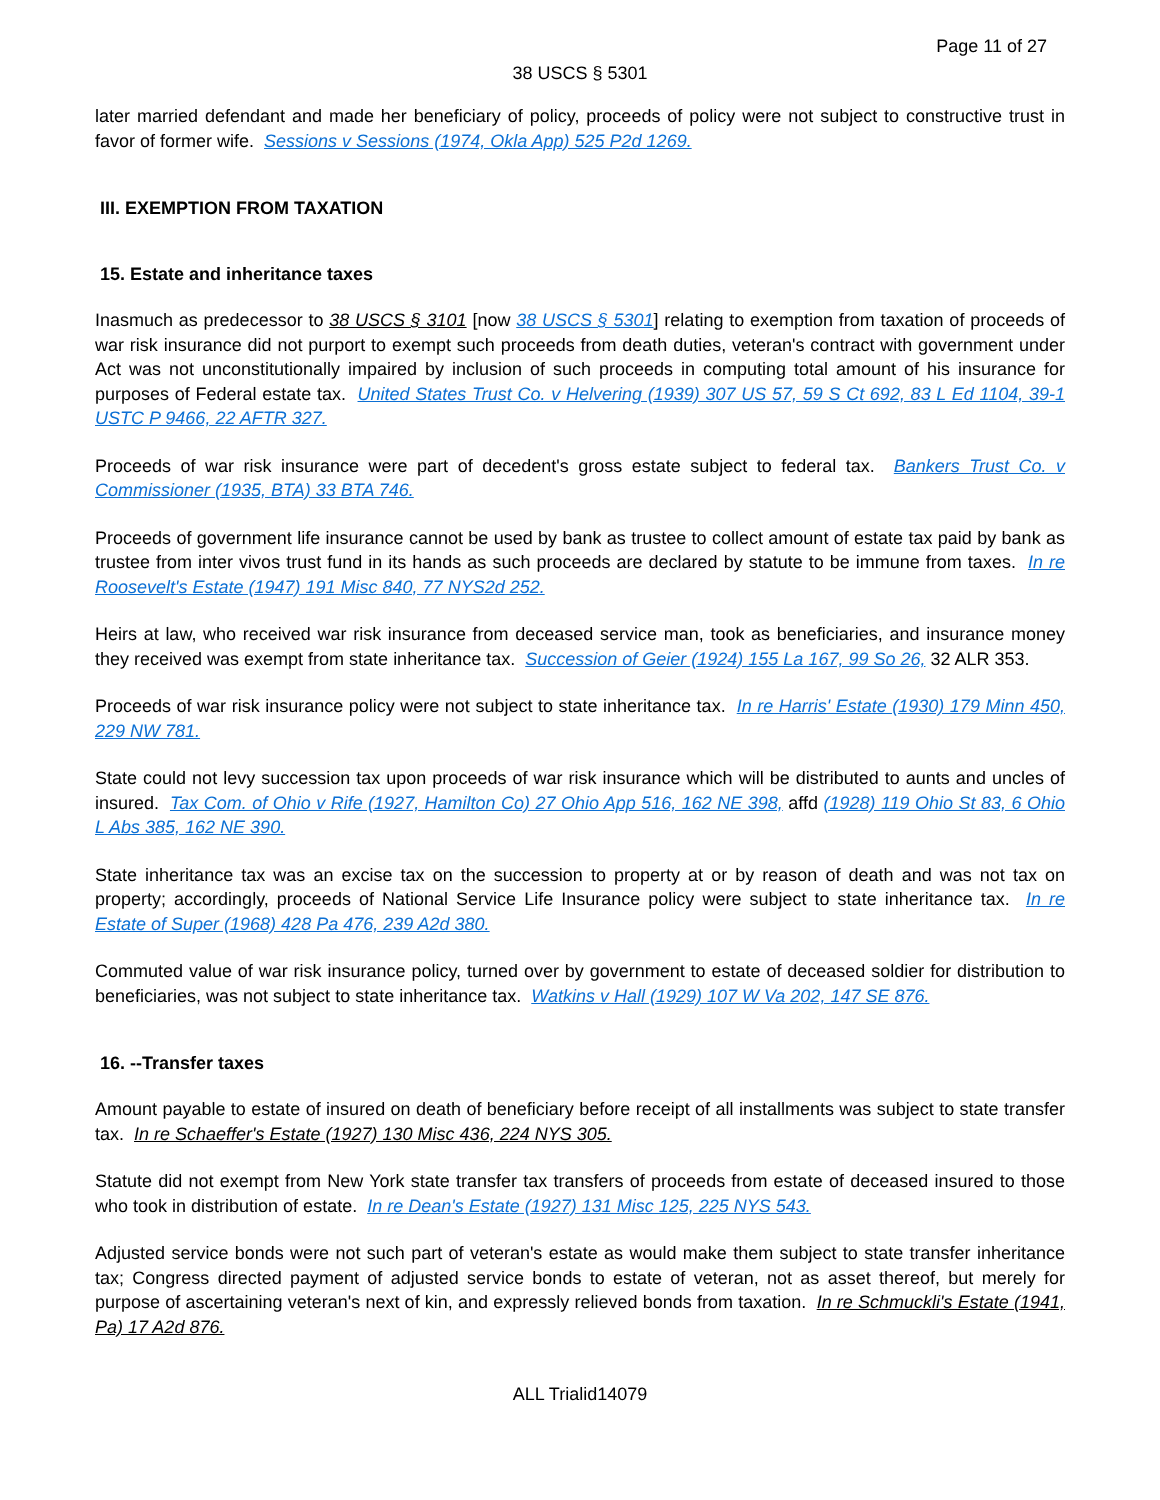Page 11 of 27
38 USCS § 5301
later married defendant and made her beneficiary of policy, proceeds of policy were not subject to constructive trust in favor of former wife. Sessions v Sessions (1974, Okla App) 525 P2d 1269.
III. EXEMPTION FROM TAXATION
15. Estate and inheritance taxes
Inasmuch as predecessor to 38 USCS § 3101 [now 38 USCS § 5301] relating to exemption from taxation of proceeds of war risk insurance did not purport to exempt such proceeds from death duties, veteran's contract with government under Act was not unconstitutionally impaired by inclusion of such proceeds in computing total amount of his insurance for purposes of Federal estate tax. United States Trust Co. v Helvering (1939) 307 US 57, 59 S Ct 692, 83 L Ed 1104, 39-1 USTC P 9466, 22 AFTR 327.
Proceeds of war risk insurance were part of decedent's gross estate subject to federal tax. Bankers Trust Co. v Commissioner (1935, BTA) 33 BTA 746.
Proceeds of government life insurance cannot be used by bank as trustee to collect amount of estate tax paid by bank as trustee from inter vivos trust fund in its hands as such proceeds are declared by statute to be immune from taxes. In re Roosevelt's Estate (1947) 191 Misc 840, 77 NYS2d 252.
Heirs at law, who received war risk insurance from deceased service man, took as beneficiaries, and insurance money they received was exempt from state inheritance tax. Succession of Geier (1924) 155 La 167, 99 So 26, 32 ALR 353.
Proceeds of war risk insurance policy were not subject to state inheritance tax. In re Harris' Estate (1930) 179 Minn 450, 229 NW 781.
State could not levy succession tax upon proceeds of war risk insurance which will be distributed to aunts and uncles of insured. Tax Com. of Ohio v Rife (1927, Hamilton Co) 27 Ohio App 516, 162 NE 398, affd (1928) 119 Ohio St 83, 6 Ohio L Abs 385, 162 NE 390.
State inheritance tax was an excise tax on the succession to property at or by reason of death and was not tax on property; accordingly, proceeds of National Service Life Insurance policy were subject to state inheritance tax. In re Estate of Super (1968) 428 Pa 476, 239 A2d 380.
Commuted value of war risk insurance policy, turned over by government to estate of deceased soldier for distribution to beneficiaries, was not subject to state inheritance tax. Watkins v Hall (1929) 107 W Va 202, 147 SE 876.
16. --Transfer taxes
Amount payable to estate of insured on death of beneficiary before receipt of all installments was subject to state transfer tax. In re Schaeffer's Estate (1927) 130 Misc 436, 224 NYS 305.
Statute did not exempt from New York state transfer tax transfers of proceeds from estate of deceased insured to those who took in distribution of estate. In re Dean's Estate (1927) 131 Misc 125, 225 NYS 543.
Adjusted service bonds were not such part of veteran's estate as would make them subject to state transfer inheritance tax; Congress directed payment of adjusted service bonds to estate of veteran, not as asset thereof, but merely for purpose of ascertaining veteran's next of kin, and expressly relieved bonds from taxation. In re Schmuckli's Estate (1941, Pa) 17 A2d 876.
ALL Trialid14079